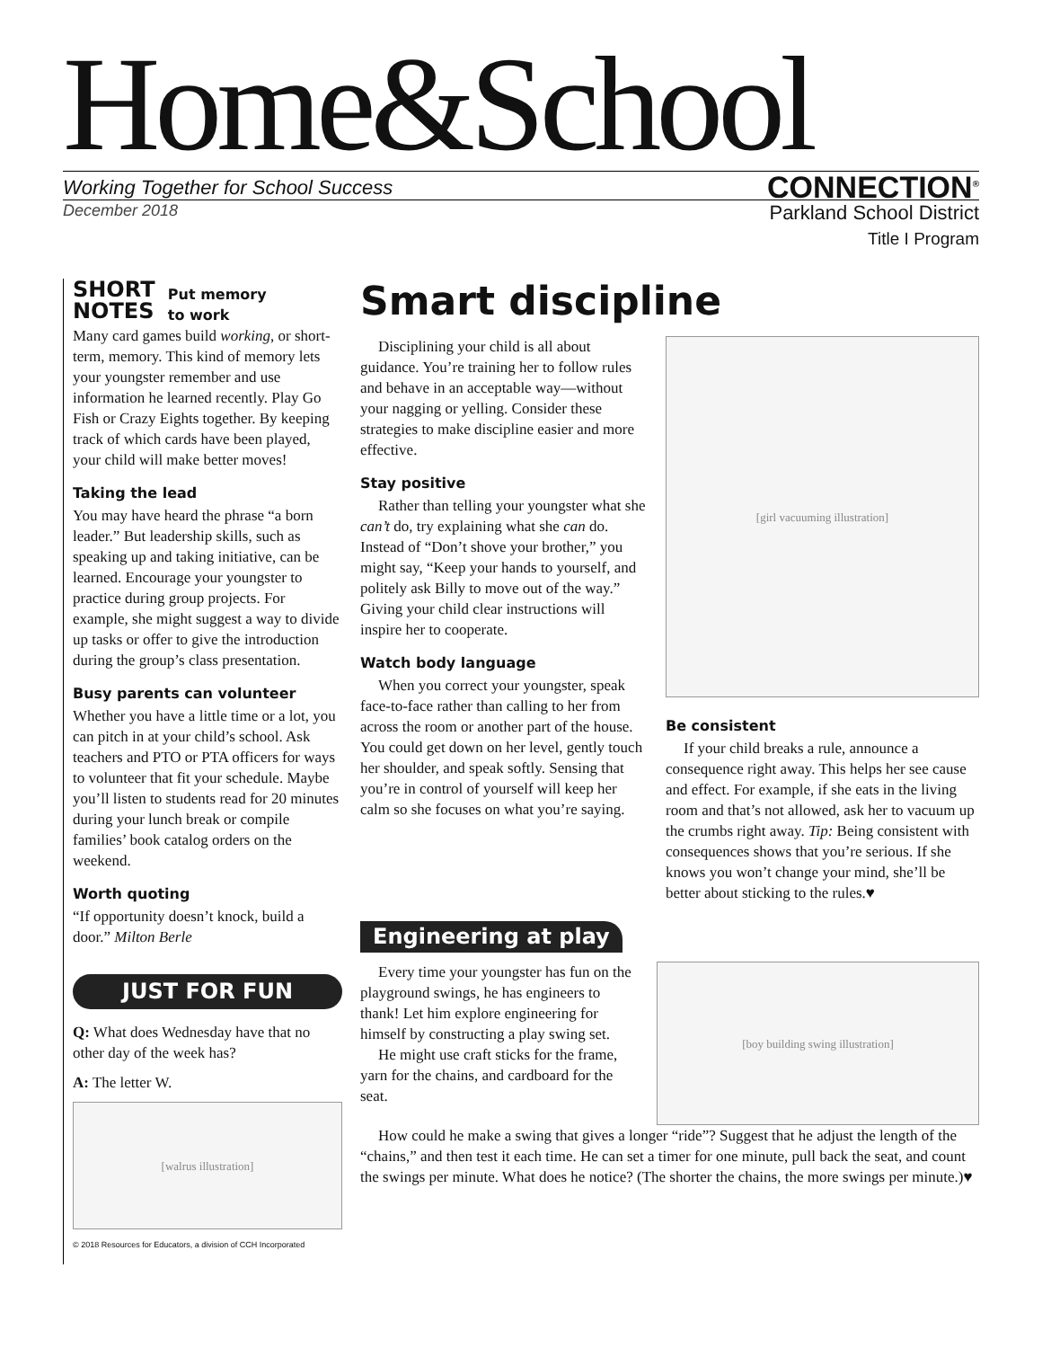Home&School
Working Together for School Success CONNECTION<sup>®</sup>
December 2018
Parkland School District
Title I Program
SHORT
NOTES
Put memory
to work
Many card games build working, or short-term, memory. This kind of memory lets your youngster remember and use information he learned recently. Play Go Fish or Crazy Eights together. By keeping track of which cards have been played, your child will make better moves!
Taking the lead
You may have heard the phrase “a born leader.” But leadership skills, such as speaking up and taking initiative, can be learned. Encourage your youngster to practice during group projects. For example, she might suggest a way to divide up tasks or offer to give the introduction during the group’s class presentation.
Busy parents can volunteer
Whether you have a little time or a lot, you can pitch in at your child’s school. Ask teachers and PTO or PTA officers for ways to volunteer that fit your schedule. Maybe you’ll listen to students read for 20 minutes during your lunch break or compile families’ book catalog orders on the weekend.
Worth quoting
“If opportunity doesn’t knock, build a door.” Milton Berle
JUST FOR FUN
Q: What does Wednesday have that no other day of the week has?
A: The letter W.
[walrus illustration]
© 2018 Resources for Educators, a division of CCH Incorporated
Smart discipline
Disciplining your child is all about guidance. You’re training her to follow rules and behave in an acceptable way—without your nagging or yelling. Consider these strategies to make discipline easier and more effective.
Stay positive
Rather than telling your youngster what she can’t do, try explaining what she can do. Instead of “Don’t shove your brother,” you might say, “Keep your hands to yourself, and politely ask Billy to move out of the way.” Giving your child clear instructions will inspire her to cooperate.
Watch body language
When you correct your youngster, speak face-to-face rather than calling to her from across the room or another part of the house. You could get down on her level, gently touch her shoulder, and speak softly. Sensing that you’re in control of yourself will keep her calm so she focuses on what you’re saying.
[girl vacuuming illustration]
Be consistent
If your child breaks a rule, announce a consequence right away. This helps her see cause and effect. For example, if she eats in the living room and that’s not allowed, ask her to vacuum up the crumbs right away. Tip: Being consistent with consequences shows that you’re serious. If she knows you won’t change your mind, she’ll be better about sticking to the rules.♥
Engineering at play
Every time your youngster has fun on the playground swings, he has engineers to thank! Let him explore engineering for himself by constructing a play swing set.
He might use craft sticks for the frame, yarn for the chains, and cardboard for the seat.
[boy building swing illustration]
How could he make a swing that gives a longer “ride”? Suggest that he adjust the length of the “chains,” and then test it each time. He can set a timer for one minute, pull back the seat, and count the swings per minute. What does he notice? (The shorter the chains, the more swings per minute.)♥